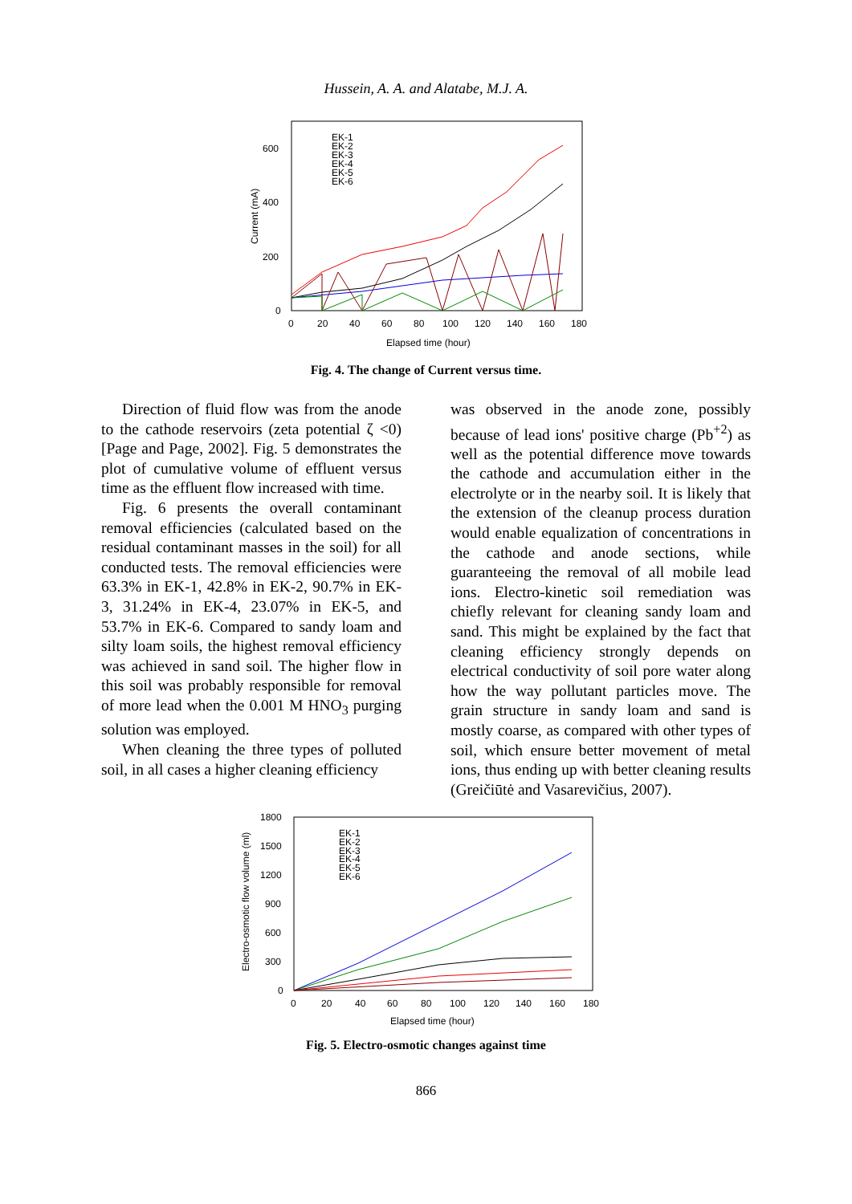Hussein, A. A. and Alatabe, M.J. A.
Current (mA)
600
400
200
0
0
20
40
60
80
100
120
140
160
180
Elapsed time (hour)
EK-1
EK-2
EK-3
EK-4
EK-5
EK-6
Fig. 4. The change of Current versus time.
Direction of fluid flow was from the anode to the cathode reservoirs (zeta potential ζ <0) [Page and Page, 2002]. Fig. 5 demonstrates the plot of cumulative volume of effluent versus time as the effluent flow increased with time.
Fig. 6 presents the overall contaminant removal efficiencies (calculated based on the residual contaminant masses in the soil) for all conducted tests. The removal efficiencies were 63.3% in EK-1, 42.8% in EK-2, 90.7% in EK-3, 31.24% in EK-4, 23.07% in EK-5, and 53.7% in EK-6. Compared to sandy loam and silty loam soils, the highest removal efficiency was achieved in sand soil. The higher flow in this soil was probably responsible for removal of more lead when the 0.001 M HNO<sub>3</sub> purging solution was employed.
When cleaning the three types of polluted soil, in all cases a higher cleaning efficiency
was observed in the anode zone, possibly because of lead ions' positive charge (Pb<sup>+2</sup>) as well as the potential difference move towards the cathode and accumulation either in the electrolyte or in the nearby soil. It is likely that the extension of the cleanup process duration would enable equalization of concentrations in the cathode and anode sections, while guaranteeing the removal of all mobile lead ions. Electro-kinetic soil remediation was chiefly relevant for cleaning sandy loam and sand. This might be explained by the fact that cleaning efficiency strongly depends on electrical conductivity of soil pore water along how the way pollutant particles move. The grain structure in sandy loam and sand is mostly coarse, as compared with other types of soil, which ensure better movement of metal ions, thus ending up with better cleaning results (Greičiūtė and Vasarevičius, 2007).
Electro-osmotic flow volume (ml)
1800
1500
1200
900
600
300
0
0
20
40
60
80
100
120
140
160
180
Elapsed time (hour)
EK-1
EK-2
EK-3
EK-4
EK-5
EK-6
Fig. 5. Electro-osmotic changes against time
866